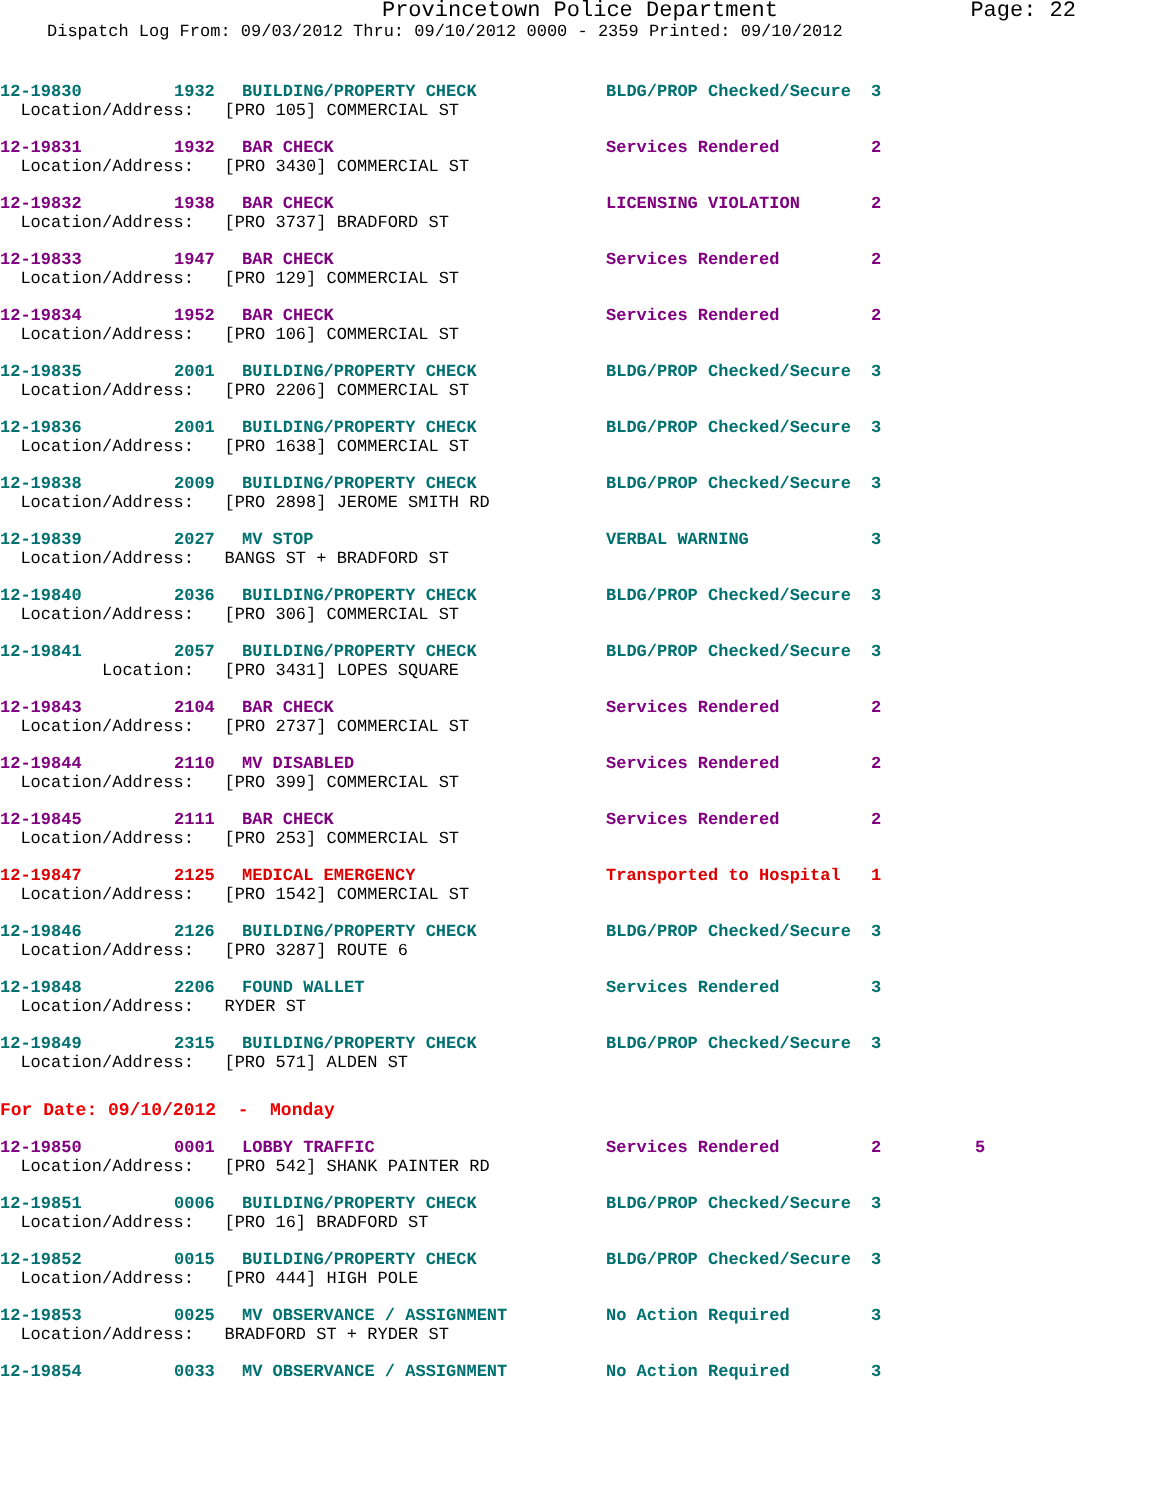Provincetown Police Department Page: 22
Dispatch Log From: 09/03/2012 Thru: 09/10/2012 0000 - 2359 Printed: 09/10/2012
12-19830 1932 BUILDING/PROPERTY CHECK BLDG/PROP Checked/Secure 3
Location/Address: [PRO 105] COMMERCIAL ST
12-19831 1932 BAR CHECK Services Rendered 2
Location/Address: [PRO 3430] COMMERCIAL ST
12-19832 1938 BAR CHECK LICENSING VIOLATION 2
Location/Address: [PRO 3737] BRADFORD ST
12-19833 1947 BAR CHECK Services Rendered 2
Location/Address: [PRO 129] COMMERCIAL ST
12-19834 1952 BAR CHECK Services Rendered 2
Location/Address: [PRO 106] COMMERCIAL ST
12-19835 2001 BUILDING/PROPERTY CHECK BLDG/PROP Checked/Secure 3
Location/Address: [PRO 2206] COMMERCIAL ST
12-19836 2001 BUILDING/PROPERTY CHECK BLDG/PROP Checked/Secure 3
Location/Address: [PRO 1638] COMMERCIAL ST
12-19838 2009 BUILDING/PROPERTY CHECK BLDG/PROP Checked/Secure 3
Location/Address: [PRO 2898] JEROME SMITH RD
12-19839 2027 MV STOP VERBAL WARNING 3
Location/Address: BANGS ST + BRADFORD ST
12-19840 2036 BUILDING/PROPERTY CHECK BLDG/PROP Checked/Secure 3
Location/Address: [PRO 306] COMMERCIAL ST
12-19841 2057 BUILDING/PROPERTY CHECK BLDG/PROP Checked/Secure 3
Location: [PRO 3431] LOPES SQUARE
12-19843 2104 BAR CHECK Services Rendered 2
Location/Address: [PRO 2737] COMMERCIAL ST
12-19844 2110 MV DISABLED Services Rendered 2
Location/Address: [PRO 399] COMMERCIAL ST
12-19845 2111 BAR CHECK Services Rendered 2
Location/Address: [PRO 253] COMMERCIAL ST
12-19847 2125 MEDICAL EMERGENCY Transported to Hospital 1
Location/Address: [PRO 1542] COMMERCIAL ST
12-19846 2126 BUILDING/PROPERTY CHECK BLDG/PROP Checked/Secure 3
Location/Address: [PRO 3287] ROUTE 6
12-19848 2206 FOUND WALLET Services Rendered 3
Location/Address: RYDER ST
12-19849 2315 BUILDING/PROPERTY CHECK BLDG/PROP Checked/Secure 3
Location/Address: [PRO 571] ALDEN ST
For Date: 09/10/2012 - Monday
12-19850 0001 LOBBY TRAFFIC Services Rendered 2 5
Location/Address: [PRO 542] SHANK PAINTER RD
12-19851 0006 BUILDING/PROPERTY CHECK BLDG/PROP Checked/Secure 3
Location/Address: [PRO 16] BRADFORD ST
12-19852 0015 BUILDING/PROPERTY CHECK BLDG/PROP Checked/Secure 3
Location/Address: [PRO 444] HIGH POLE
12-19853 0025 MV OBSERVANCE / ASSIGNMENT No Action Required 3
Location/Address: BRADFORD ST + RYDER ST
12-19854 0033 MV OBSERVANCE / ASSIGNMENT No Action Required 3